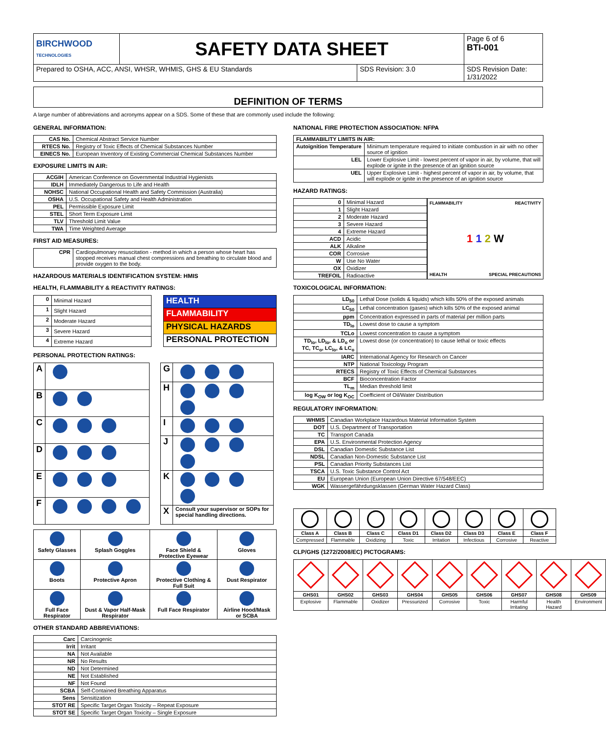| BIRCHWOOD TECHNOLOGIES | SAFETY DATA SHEET | | Page 6 of 6 BTI-001 |
| Prepared to OSHA, ACC, ANSI, WHSR, WHMIS, GHS & EU Standards | | SDS Revision: 3.0 | SDS Revision Date: 1/31/2022 |
DEFINITION OF TERMS
A large number of abbreviations and acronyms appear on a SDS. Some of these that are commonly used include the following:
GENERAL INFORMATION:
| CAS No. | Chemical Abstract Service Number |
| RTECS No. | Registry of Toxic Effects of Chemical Substances Number |
| EINECS No. | European Inventory of Existing Commercial Chemical Substances Number |
EXPOSURE LIMITS IN AIR:
| ACGIH | American Conference on Governmental Industrial Hygienists |
| IDLH | Immediately Dangerous to Life and Health |
| NOHSC | National Occupational Health and Safety Commission (Australia) |
| OSHA | U.S. Occupational Safety and Health Administration |
| PEL | Permissible Exposure Limit |
| STEL | Short Term Exposure Limit |
| TLV | Threshold Limit Value |
| TWA | Time Weighted Average |
FIRST AID MEASURES:
| CPR | Cardiopulmonary resuscitation - method in which a person whose heart has stopped receives manual chest compressions and breathing to circulate blood and provide oxygen to the body. |
HAZARDOUS MATERIALS IDENTIFICATION SYSTEM: HMIS
HEALTH, FLAMMABILITY & REACTIVITY RATINGS:
| 0 | Minimal Hazard |
| 1 | Slight Hazard |
| 2 | Moderate Hazard |
| 3 | Severe Hazard |
| 4 | Extreme Hazard |
| HEALTH |
| FLAMMABILITY |
| PHYSICAL HAZARDS |
| PERSONAL PROTECTION |
PERSONAL PROTECTION RATINGS:
| A | |
| B | |
| C | |
| D | |
| E | |
| F | |
| G | |
| H | |
| I | |
| J | |
| K | |
| X | Consult your supervisor or SOPs for special handling directions. |
| Safety Glasses | Splash Goggles | Face Shield & Protective Eyewear | Gloves |
| Boots | Protective Apron | Protective Clothing & Full Suit | Dust Respirator |
| Full Face Respirator | Dust & Vapor Half-Mask Respirator | Full Face Respirator | Airline Hood/Mask or SCBA |
OTHER STANDARD ABBREVIATIONS:
| Carc | Carcinogenic |
| Irrit | Irritant |
| NA | Not Available |
| NR | No Results |
| ND | Not Determined |
| NE | Not Established |
| NF | Not Found |
| SCBA | Self-Contained Breathing Apparatus |
| Sens | Sensitization |
| STOT RE | Specific Target Organ Toxicity – Repeat Exposure |
| STOT SE | Specific Target Organ Toxicity – Single Exposure |
NATIONAL FIRE PROTECTION ASSOCIATION: NFPA
| FLAMMABILITY LIMITS IN AIR: | |
| --- | --- |
| Autoignition Temperature | Minimum temperature required to initiate combustion in air with no other source of ignition |
| LEL | Lower Explosive Limit - lowest percent of vapor in air, by volume, that will explode or ignite in the presence of an ignition source |
| UEL | Upper Explosive Limit - highest percent of vapor in air, by volume, that will explode or ignite in the presence of an ignition source |
HAZARD RATINGS:
| 0 | Minimal Hazard |
| 1 | Slight Hazard |
| 2 | Moderate Hazard |
| 3 | Severe Hazard |
| 4 | Extreme Hazard |
| ACD | Acidic |
| ALK | Alkaline |
| COR | Corrosive |
| W | Use No Water |
| OX | Oxidizer |
| TREFOIL | Radioactive |
FLAMMABILITY REACTIVITY
1 1 2 W
HEALTH SPECIAL PRECAUTIONS
TOXICOLOGICAL INFORMATION:
| LD<sub>50</sub> | Lethal Dose (solids & liquids) which kills 50% of the exposed animals |
| LC<sub>50</sub> | Lethal concentration (gases) which kills 50% of the exposed animal |
| ppm | Concentration expressed in parts of material per million parts |
| TD<sub>lo</sub> | Lowest dose to cause a symptom |
| TCLo | Lowest concentration to cause a symptom |
| TD<sub>lo</sub>, LD<sub>lo</sub>, & LD<sub>o</sub> or TC, TC<sub>o</sub>, LC<sub>lo</sub>, & LC<sub>o</sub> | Lowest dose (or concentration) to cause lethal or toxic effects |
| IARC | International Agency for Research on Cancer |
| NTP | National Toxicology Program |
| RTECS | Registry of Toxic Effects of Chemical Substances |
| BCF | Bioconcentration Factor |
| TL<sub>m</sub> | Median threshold limit |
| log K<sub>OW</sub> or log K<sub>OC</sub> | Coefficient of Oil/Water Distribution |
REGULATORY INFORMATION:
| WHMIS | Canadian Workplace Hazardous Material Information System |
| DOT | U.S. Department of Transportation |
| TC | Transport Canada |
| EPA | U.S. Environmental Protection Agency |
| DSL | Canadian Domestic Substance List |
| NDSL | Canadian Non-Domestic Substance List |
| PSL | Canadian Priority Substances List |
| TSCA | U.S. Toxic Substance Control Act |
| EU | European Union (European Union Directive 67/548/EEC) |
| WGK | Wassergefährdungsklassen (German Water Hazard Class) |
| Class A | Class B | Class C | Class D1 | Class D2 | Class D3 | Class E | Class F |
| Compressed | Flammable | Oxidizing | Toxic | Irritation | Infectious | Corrosive | Reactive |
CLP/GHS (1272/2008/EC) PICTOGRAMS:
| GHS01 | GHS02 | GHS03 | GHS04 | GHS05 | GHS06 | GHS07 | GHS08 | GHS09 |
| Explosive | Flammable | Oxidizer | Pressurized | Corrosive | Toxic | Harmful Irritating | Health Hazard | Environment |